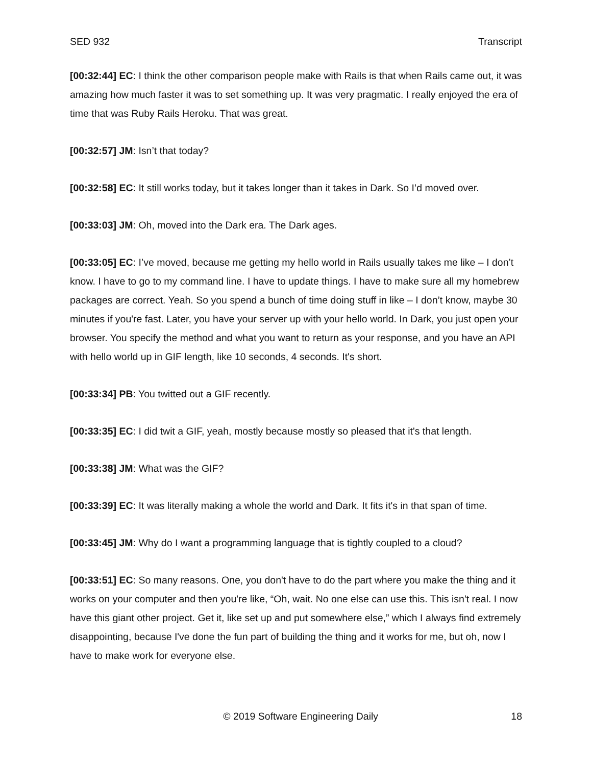SED 932 Transcript
[00:32:44] EC: I think the other comparison people make with Rails is that when Rails came out, it was amazing how much faster it was to set something up. It was very pragmatic. I really enjoyed the era of time that was Ruby Rails Heroku. That was great.
[00:32:57] JM: Isn’t that today?
[00:32:58] EC: It still works today, but it takes longer than it takes in Dark. So I’d moved over.
[00:33:03] JM: Oh, moved into the Dark era. The Dark ages.
[00:33:05] EC: I’ve moved, because me getting my hello world in Rails usually takes me like – I don’t know. I have to go to my command line. I have to update things. I have to make sure all my homebrew packages are correct. Yeah. So you spend a bunch of time doing stuff in like – I don’t know, maybe 30 minutes if you're fast. Later, you have your server up with your hello world. In Dark, you just open your browser. You specify the method and what you want to return as your response, and you have an API with hello world up in GIF length, like 10 seconds, 4 seconds. It's short.
[00:33:34] PB: You twitted out a GIF recently.
[00:33:35] EC: I did twit a GIF, yeah, mostly because mostly so pleased that it's that length.
[00:33:38] JM: What was the GIF?
[00:33:39] EC: It was literally making a whole the world and Dark. It fits it's in that span of time.
[00:33:45] JM: Why do I want a programming language that is tightly coupled to a cloud?
[00:33:51] EC: So many reasons. One, you don't have to do the part where you make the thing and it works on your computer and then you're like, “Oh, wait. No one else can use this. This isn't real. I now have this giant other project. Get it, like set up and put somewhere else,” which I always find extremely disappointing, because I've done the fun part of building the thing and it works for me, but oh, now I have to make work for everyone else.
© 2019 Software Engineering Daily 18